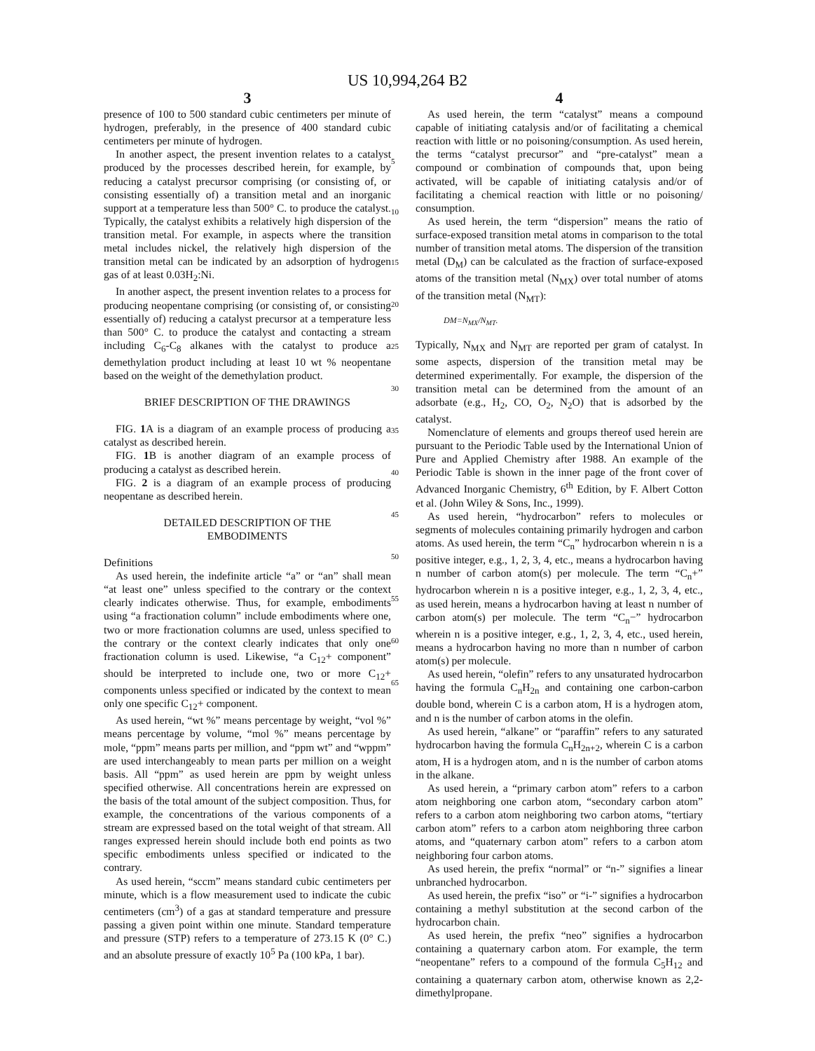US 10,994,264 B2
3
presence of 100 to 500 standard cubic centimeters per minute of hydrogen, preferably, in the presence of 400 standard cubic centimeters per minute of hydrogen.
In another aspect, the present invention relates to a catalyst produced by the processes described herein, for example, by reducing a catalyst precursor comprising (or consisting of, or consisting essentially of) a transition metal and an inorganic support at a temperature less than 500° C. to produce the catalyst. Typically, the catalyst exhibits a relatively high dispersion of the transition metal. For example, in aspects where the transition metal includes nickel, the relatively high dispersion of the transition metal can be indicated by an adsorption of hydrogen gas of at least 0.03H<sub>2</sub>:Ni.
In another aspect, the present invention relates to a process for producing neopentane comprising (or consisting of, or consisting essentially of) reducing a catalyst precursor at a temperature less than 500° C. to produce the catalyst and contacting a stream including C<sub>6</sub>-C<sub>8</sub> alkanes with the catalyst to produce a demethylation product including at least 10 wt % neopentane based on the weight of the demethylation product.
BRIEF DESCRIPTION OF THE DRAWINGS
FIG. 1 A is a diagram of an example process of producing a catalyst as described herein.
FIG. 1 B is another diagram of an example process of producing a catalyst as described herein.
FIG. 2 is a diagram of an example process of producing neopentane as described herein.
DETAILED DESCRIPTION OF THE
EMBODIMENTS
Definitions
As used herein, the indefinite article “a” or “an” shall mean “at least one” unless specified to the contrary or the context clearly indicates otherwise. Thus, for example, embodiments using “a fractionation column” include embodiments where one, two or more fractionation columns are used, unless specified to the contrary or the context clearly indicates that only one fractionation column is used. Likewise, “a C<sub>12</sub>+ component” should be interpreted to include one, two or more C<sub>12</sub>+ components unless specified or indicated by the context to mean only one specific C<sub>12</sub>+ component.
As used herein, “wt %” means percentage by weight, “vol %” means percentage by volume, “mol %” means percentage by mole, “ppm” means parts per million, and “ppm wt” and “wppm” are used interchangeably to mean parts per million on a weight basis. All “ppm” as used herein are ppm by weight unless specified otherwise. All concentrations herein are expressed on the basis of the total amount of the subject composition. Thus, for example, the concentrations of the various components of a stream are expressed based on the total weight of that stream. All ranges expressed herein should include both end points as two specific embodiments unless specified or indicated to the contrary.
As used herein, “sccm” means standard cubic centimeters per minute, which is a flow measurement used to indicate the cubic centimeters (cm<sup>3</sup>) of a gas at standard temperature and pressure passing a given point within one minute. Standard temperature and pressure (STP) refers to a temperature of 273.15 K (0° C.) and an absolute pressure of exactly 10<sup>5</sup> Pa (100 kPa, 1 bar).
5
10
15
20
25
30
35
40
45
50
55
60
65
4
As used herein, the term “catalyst” means a compound capable of initiating catalysis and/or of facilitating a chemical reaction with little or no poisoning/consumption. As used herein, the terms “catalyst precursor” and “pre-catalyst” mean a compound or combination of compounds that, upon being activated, will be capable of initiating catalysis and/or of facilitating a chemical reaction with little or no poisoning/ consumption.
As used herein, the term “dispersion” means the ratio of surface-exposed transition metal atoms in comparison to the total number of transition metal atoms. The dispersion of the transition metal (D<sub>M</sub>) can be calculated as the fraction of surface-exposed atoms of the transition metal (N<sub>MX</sub>) over total number of atoms of the transition metal (N<sub>MT</sub>):
DM=N<sub>MX</sub>/N<sub>MT</sub>.
Typically, N<sub>MX</sub> and N<sub>MT</sub> are reported per gram of catalyst. In some aspects, dispersion of the transition metal may be determined experimentally. For example, the dispersion of the transition metal can be determined from the amount of an adsorbate (e.g., H<sub>2</sub>, CO, O<sub>2</sub>, N<sub>2</sub>O) that is adsorbed by the catalyst.
Nomenclature of elements and groups thereof used herein are pursuant to the Periodic Table used by the International Union of Pure and Applied Chemistry after 1988. An example of the Periodic Table is shown in the inner page of the front cover of Advanced Inorganic Chemistry, 6<sup>th</sup> Edition, by F. Albert Cotton et al. (John Wiley & Sons, Inc., 1999).
As used herein, “hydrocarbon” refers to molecules or segments of molecules containing primarily hydrogen and carbon atoms. As used herein, the term “C<sub>n</sub>” hydrocarbon wherein n is a positive integer, e.g., 1, 2, 3, 4, etc., means a hydrocarbon having n number of carbon atom(s) per molecule. The term “C<sub>n</sub>+” hydrocarbon wherein n is a positive integer, e.g., 1, 2, 3, 4, etc., as used herein, means a hydrocarbon having at least n number of carbon atom(s) per molecule. The term “C<sub>n</sub>−” hydrocarbon wherein n is a positive integer, e.g., 1, 2, 3, 4, etc., used herein, means a hydrocarbon having no more than n number of carbon atom(s) per molecule.
As used herein, “olefin” refers to any unsaturated hydrocarbon having the formula C<sub>n</sub>H<sub>2n</sub> and containing one carbon-carbon double bond, wherein C is a carbon atom, H is a hydrogen atom, and n is the number of carbon atoms in the olefin.
As used herein, “alkane” or “paraffin” refers to any saturated hydrocarbon having the formula C<sub>n</sub>H<sub>2n+2</sub>, wherein C is a carbon atom, H is a hydrogen atom, and n is the number of carbon atoms in the alkane.
As used herein, a “primary carbon atom” refers to a carbon atom neighboring one carbon atom, “secondary carbon atom” refers to a carbon atom neighboring two carbon atoms, “tertiary carbon atom” refers to a carbon atom neighboring three carbon atoms, and “quaternary carbon atom” refers to a carbon atom neighboring four carbon atoms.
As used herein, the prefix “normal” or “n-” signifies a linear unbranched hydrocarbon.
As used herein, the prefix “iso” or “i-” signifies a hydrocarbon containing a methyl substitution at the second carbon of the hydrocarbon chain.
As used herein, the prefix “neo” signifies a hydrocarbon containing a quaternary carbon atom. For example, the term “neopentane” refers to a compound of the formula C<sub>5</sub>H<sub>12</sub> and containing a quaternary carbon atom, otherwise known as 2,2-dimethylpropane.